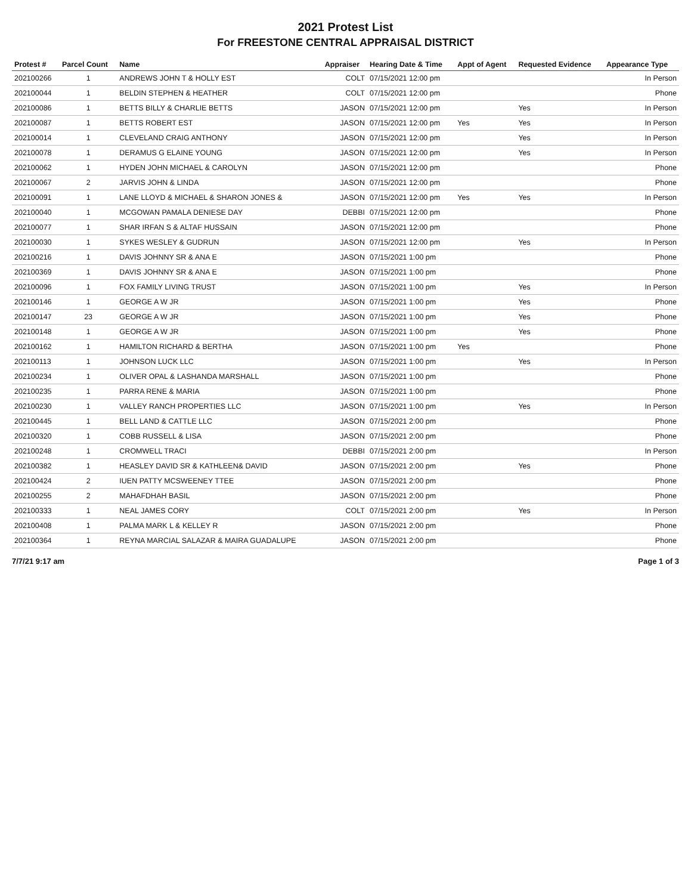2021 Protest List
For FREESTONE CENTRAL APPRAISAL DISTRICT
| Protest # | Parcel Count | Name | Appraiser | Hearing Date & Time | Appt of Agent | Requested Evidence | Appearance Type |
| --- | --- | --- | --- | --- | --- | --- | --- |
| 202100266 | 1 | ANDREWS JOHN T & HOLLY EST | COLT | 07/15/2021 12:00 pm | | | In Person |
| 202100044 | 1 | BELDIN STEPHEN & HEATHER | COLT | 07/15/2021 12:00 pm | | | Phone |
| 202100086 | 1 | BETTS BILLY & CHARLIE BETTS | JASON | 07/15/2021 12:00 pm | | Yes | In Person |
| 202100087 | 1 | BETTS ROBERT EST | JASON | 07/15/2021 12:00 pm | Yes | Yes | In Person |
| 202100014 | 1 | CLEVELAND CRAIG ANTHONY | JASON | 07/15/2021 12:00 pm | | Yes | In Person |
| 202100078 | 1 | DERAMUS G ELAINE YOUNG | JASON | 07/15/2021 12:00 pm | | Yes | In Person |
| 202100062 | 1 | HYDEN JOHN MICHAEL & CAROLYN | JASON | 07/15/2021 12:00 pm | | | Phone |
| 202100067 | 2 | JARVIS JOHN & LINDA | JASON | 07/15/2021 12:00 pm | | | Phone |
| 202100091 | 1 | LANE LLOYD & MICHAEL & SHARON JONES & | JASON | 07/15/2021 12:00 pm | Yes | Yes | In Person |
| 202100040 | 1 | MCGOWAN PAMALA DENIESE DAY | DEBBI | 07/15/2021 12:00 pm | | | Phone |
| 202100077 | 1 | SHAR IRFAN S & ALTAF HUSSAIN | JASON | 07/15/2021 12:00 pm | | | Phone |
| 202100030 | 1 | SYKES WESLEY & GUDRUN | JASON | 07/15/2021 12:00 pm | | Yes | In Person |
| 202100216 | 1 | DAVIS JOHNNY SR & ANA E | JASON | 07/15/2021 1:00 pm | | | Phone |
| 202100369 | 1 | DAVIS JOHNNY SR & ANA E | JASON | 07/15/2021 1:00 pm | | | Phone |
| 202100096 | 1 | FOX FAMILY LIVING TRUST | JASON | 07/15/2021 1:00 pm | | Yes | In Person |
| 202100146 | 1 | GEORGE A W JR | JASON | 07/15/2021 1:00 pm | | Yes | Phone |
| 202100147 | 23 | GEORGE A W JR | JASON | 07/15/2021 1:00 pm | | Yes | Phone |
| 202100148 | 1 | GEORGE A W JR | JASON | 07/15/2021 1:00 pm | | Yes | Phone |
| 202100162 | 1 | HAMILTON RICHARD & BERTHA | JASON | 07/15/2021 1:00 pm | Yes | | Phone |
| 202100113 | 1 | JOHNSON LUCK LLC | JASON | 07/15/2021 1:00 pm | | Yes | In Person |
| 202100234 | 1 | OLIVER OPAL & LASHANDA MARSHALL | JASON | 07/15/2021 1:00 pm | | | Phone |
| 202100235 | 1 | PARRA RENE & MARIA | JASON | 07/15/2021 1:00 pm | | | Phone |
| 202100230 | 1 | VALLEY RANCH PROPERTIES LLC | JASON | 07/15/2021 1:00 pm | | Yes | In Person |
| 202100445 | 1 | BELL LAND & CATTLE LLC | JASON | 07/15/2021 2:00 pm | | | Phone |
| 202100320 | 1 | COBB RUSSELL & LISA | JASON | 07/15/2021 2:00 pm | | | Phone |
| 202100248 | 1 | CROMWELL TRACI | DEBBI | 07/15/2021 2:00 pm | | | In Person |
| 202100382 | 1 | HEASLEY DAVID SR & KATHLEEN& DAVID | JASON | 07/15/2021 2:00 pm | | Yes | Phone |
| 202100424 | 2 | IUEN PATTY MCSWEENEY TTEE | JASON | 07/15/2021 2:00 pm | | | Phone |
| 202100255 | 2 | MAHAFDHAH BASIL | JASON | 07/15/2021 2:00 pm | | | Phone |
| 202100333 | 1 | NEAL JAMES CORY | COLT | 07/15/2021 2:00 pm | | Yes | In Person |
| 202100408 | 1 | PALMA MARK L & KELLEY R | JASON | 07/15/2021 2:00 pm | | | Phone |
| 202100364 | 1 | REYNA MARCIAL SALAZAR & MAIRA GUADALUPE | JASON | 07/15/2021 2:00 pm | | | Phone |
7/7/21 9:17 am Page 1 of 3